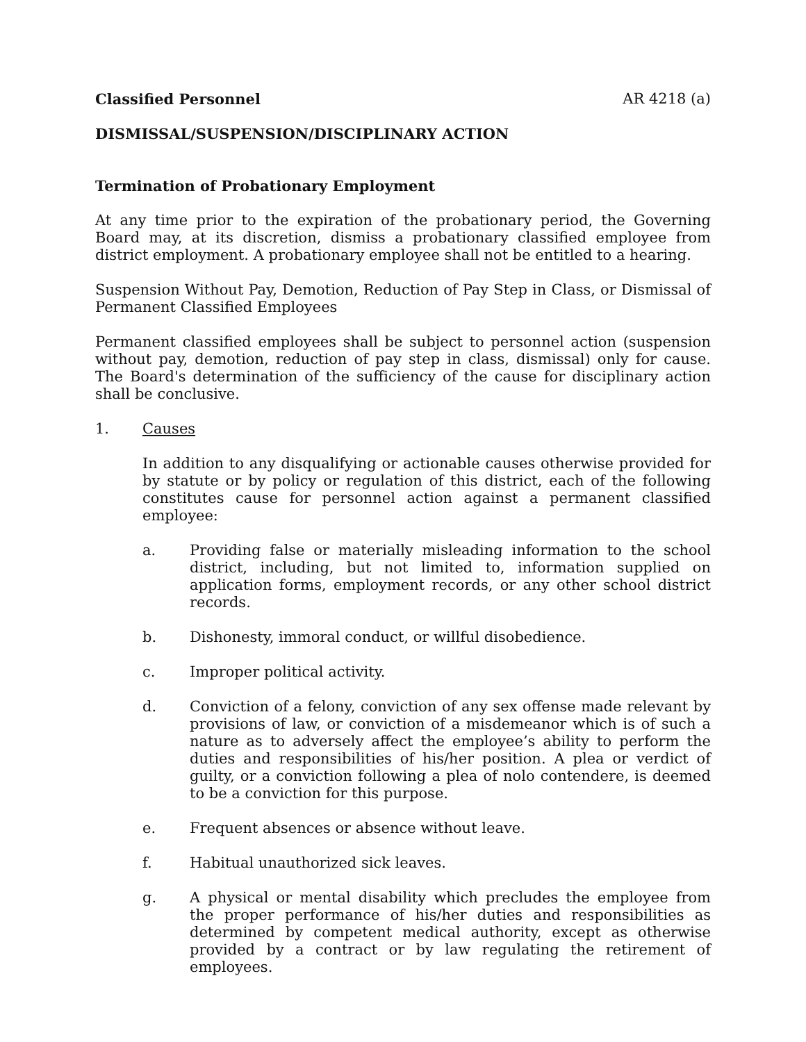Classified Personnel AR 4218 (a)
DISMISSAL/SUSPENSION/DISCIPLINARY ACTION
Termination of Probationary Employment
At any time prior to the expiration of the probationary period, the Governing Board may, at its discretion, dismiss a probationary classified employee from district employment. A probationary employee shall not be entitled to a hearing.
Suspension Without Pay, Demotion, Reduction of Pay Step in Class, or Dismissal of Permanent Classified Employees
Permanent classified employees shall be subject to personnel action (suspension without pay, demotion, reduction of pay step in class, dismissal) only for cause. The Board's determination of the sufficiency of the cause for disciplinary action shall be conclusive.
1. Causes
In addition to any disqualifying or actionable causes otherwise provided for by statute or by policy or regulation of this district, each of the following constitutes cause for personnel action against a permanent classified employee:
a. Providing false or materially misleading information to the school district, including, but not limited to, information supplied on application forms, employment records, or any other school district records.
b. Dishonesty, immoral conduct, or willful disobedience.
c. Improper political activity.
d. Conviction of a felony, conviction of any sex offense made relevant by provisions of law, or conviction of a misdemeanor which is of such a nature as to adversely affect the employee’s ability to perform the duties and responsibilities of his/her position. A plea or verdict of guilty, or a conviction following a plea of nolo contendere, is deemed to be a conviction for this purpose.
e. Frequent absences or absence without leave.
f. Habitual unauthorized sick leaves.
g. A physical or mental disability which precludes the employee from the proper performance of his/her duties and responsibilities as determined by competent medical authority, except as otherwise provided by a contract or by law regulating the retirement of employees.